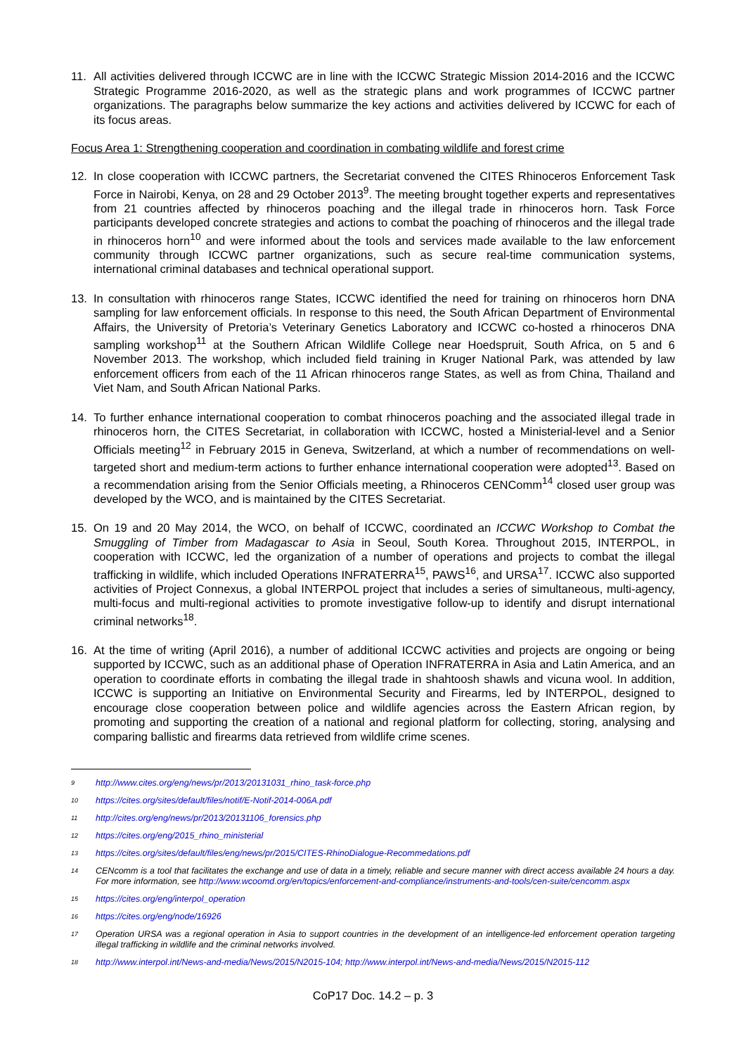11. All activities delivered through ICCWC are in line with the ICCWC Strategic Mission 2014-2016 and the ICCWC Strategic Programme 2016-2020, as well as the strategic plans and work programmes of ICCWC partner organizations. The paragraphs below summarize the key actions and activities delivered by ICCWC for each of its focus areas.
Focus Area 1: Strengthening cooperation and coordination in combating wildlife and forest crime
12. In close cooperation with ICCWC partners, the Secretariat convened the CITES Rhinoceros Enforcement Task Force in Nairobi, Kenya, on 28 and 29 October 2013<sup>9</sup>. The meeting brought together experts and representatives from 21 countries affected by rhinoceros poaching and the illegal trade in rhinoceros horn. Task Force participants developed concrete strategies and actions to combat the poaching of rhinoceros and the illegal trade in rhinoceros horn<sup>10</sup> and were informed about the tools and services made available to the law enforcement community through ICCWC partner organizations, such as secure real-time communication systems, international criminal databases and technical operational support.
13. In consultation with rhinoceros range States, ICCWC identified the need for training on rhinoceros horn DNA sampling for law enforcement officials. In response to this need, the South African Department of Environmental Affairs, the University of Pretoria’s Veterinary Genetics Laboratory and ICCWC co-hosted a rhinoceros DNA sampling workshop<sup>11</sup> at the Southern African Wildlife College near Hoedspruit, South Africa, on 5 and 6 November 2013. The workshop, which included field training in Kruger National Park, was attended by law enforcement officers from each of the 11 African rhinoceros range States, as well as from China, Thailand and Viet Nam, and South African National Parks.
14. To further enhance international cooperation to combat rhinoceros poaching and the associated illegal trade in rhinoceros horn, the CITES Secretariat, in collaboration with ICCWC, hosted a Ministerial-level and a Senior Officials meeting<sup>12</sup> in February 2015 in Geneva, Switzerland, at which a number of recommendations on well-targeted short and medium-term actions to further enhance international cooperation were adopted<sup>13</sup>. Based on a recommendation arising from the Senior Officials meeting, a Rhinoceros CENComm<sup>14</sup> closed user group was developed by the WCO, and is maintained by the CITES Secretariat.
15. On 19 and 20 May 2014, the WCO, on behalf of ICCWC, coordinated an ICCWC Workshop to Combat the Smuggling of Timber from Madagascar to Asia in Seoul, South Korea. Throughout 2015, INTERPOL, in cooperation with ICCWC, led the organization of a number of operations and projects to combat the illegal trafficking in wildlife, which included Operations INFRATERRA<sup>15</sup>, PAWS<sup>16</sup>, and URSA<sup>17</sup>. ICCWC also supported activities of Project Connexus, a global INTERPOL project that includes a series of simultaneous, multi-agency, multi-focus and multi-regional activities to promote investigative follow-up to identify and disrupt international criminal networks<sup>18</sup>.
16. At the time of writing (April 2016), a number of additional ICCWC activities and projects are ongoing or being supported by ICCWC, such as an additional phase of Operation INFRATERRA in Asia and Latin America, and an operation to coordinate efforts in combating the illegal trade in shahtoosh shawls and vicuna wool. In addition, ICCWC is supporting an Initiative on Environmental Security and Firearms, led by INTERPOL, designed to encourage close cooperation between police and wildlife agencies across the Eastern African region, by promoting and supporting the creation of a national and regional platform for collecting, storing, analysing and comparing ballistic and firearms data retrieved from wildlife crime scenes.
9 http://www.cites.org/eng/news/pr/2013/20131031_rhino_task-force.php
10 https://cites.org/sites/default/files/notif/E-Notif-2014-006A.pdf
11 http://cites.org/eng/news/pr/2013/20131106_forensics.php
12 https://cites.org/eng/2015_rhino_ministerial
13 https://cites.org/sites/default/files/eng/news/pr/2015/CITES-RhinoDialogue-Recommedations.pdf
14 CENcomm is a tool that facilitates the exchange and use of data in a timely, reliable and secure manner with direct access available 24 hours a day. For more information, see http://www.wcoomd.org/en/topics/enforcement-and-compliance/instruments-and-tools/cen-suite/cencomm.aspx
15 https://cites.org/eng/interpol_operation
16 https://cites.org/eng/node/16926
17 Operation URSA was a regional operation in Asia to support countries in the development of an intelligence-led enforcement operation targeting illegal trafficking in wildlife and the criminal networks involved.
18 http://www.interpol.int/News-and-media/News/2015/N2015-104; http://www.interpol.int/News-and-media/News/2015/N2015-112
CoP17 Doc. 14.2 – p. 3